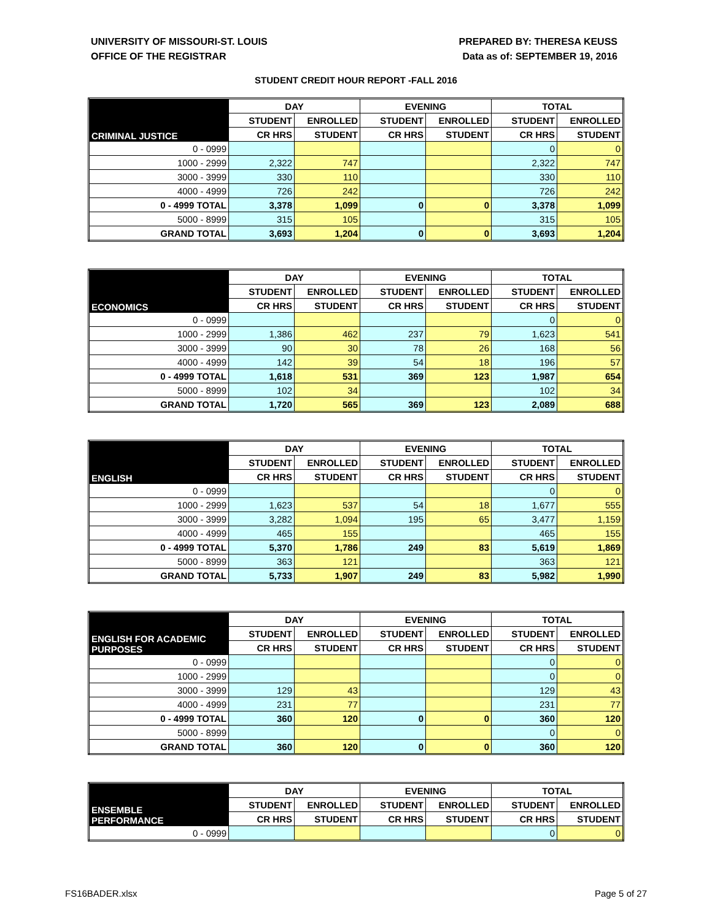UNIVERSITY OF MISSOURI-ST. LOUIS
OFFICE OF THE REGISTRAR
PREPARED BY: THERESA KEUSS
Data as of: SEPTEMBER 19, 2016
STUDENT CREDIT HOUR REPORT -FALL 2016
| CRIMINAL JUSTICE | DAY | | EVENING | | TOTAL | |
| --- | --- | --- | --- | --- | --- | --- |
| | STUDENT | ENROLLED | STUDENT | ENROLLED | STUDENT | ENROLLED |
| | CR HRS | STUDENT | CR HRS | STUDENT | CR HRS | STUDENT |
| 0 - 0999 | | | | | 0 | 0 |
| 1000 - 2999 | 2,322 | 747 | | | 2,322 | 747 |
| 3000 - 3999 | 330 | 110 | | | 330 | 110 |
| 4000 - 4999 | 726 | 242 | | | 726 | 242 |
| 0 - 4999 TOTAL | 3,378 | 1,099 | 0 | 0 | 3,378 | 1,099 |
| 5000 - 8999 | 315 | 105 | | | 315 | 105 |
| GRAND TOTAL | 3,693 | 1,204 | 0 | 0 | 3,693 | 1,204 |
| ECONOMICS | DAY | | EVENING | | TOTAL | |
| --- | --- | --- | --- | --- | --- | --- |
| | STUDENT | ENROLLED | STUDENT | ENROLLED | STUDENT | ENROLLED |
| | CR HRS | STUDENT | CR HRS | STUDENT | CR HRS | STUDENT |
| 0 - 0999 | | | | | 0 | 0 |
| 1000 - 2999 | 1,386 | 462 | 237 | 79 | 1,623 | 541 |
| 3000 - 3999 | 90 | 30 | 78 | 26 | 168 | 56 |
| 4000 - 4999 | 142 | 39 | 54 | 18 | 196 | 57 |
| 0 - 4999 TOTAL | 1,618 | 531 | 369 | 123 | 1,987 | 654 |
| 5000 - 8999 | 102 | 34 | | | 102 | 34 |
| GRAND TOTAL | 1,720 | 565 | 369 | 123 | 2,089 | 688 |
| ENGLISH | DAY | | EVENING | | TOTAL | |
| --- | --- | --- | --- | --- | --- | --- |
| | STUDENT | ENROLLED | STUDENT | ENROLLED | STUDENT | ENROLLED |
| | CR HRS | STUDENT | CR HRS | STUDENT | CR HRS | STUDENT |
| 0 - 0999 | | | | | 0 | 0 |
| 1000 - 2999 | 1,623 | 537 | 54 | 18 | 1,677 | 555 |
| 3000 - 3999 | 3,282 | 1,094 | 195 | 65 | 3,477 | 1,159 |
| 4000 - 4999 | 465 | 155 | | | 465 | 155 |
| 0 - 4999 TOTAL | 5,370 | 1,786 | 249 | 83 | 5,619 | 1,869 |
| 5000 - 8999 | 363 | 121 | | | 363 | 121 |
| GRAND TOTAL | 5,733 | 1,907 | 249 | 83 | 5,982 | 1,990 |
| ENGLISH FOR ACADEMIC PURPOSES | DAY | | EVENING | | TOTAL | |
| --- | --- | --- | --- | --- | --- | --- |
| | STUDENT | ENROLLED | STUDENT | ENROLLED | STUDENT | ENROLLED |
| | CR HRS | STUDENT | CR HRS | STUDENT | CR HRS | STUDENT |
| 0 - 0999 | | | | | 0 | 0 |
| 1000 - 2999 | | | | | 0 | 0 |
| 3000 - 3999 | 129 | 43 | | | 129 | 43 |
| 4000 - 4999 | 231 | 77 | | | 231 | 77 |
| 0 - 4999 TOTAL | 360 | 120 | 0 | 0 | 360 | 120 |
| 5000 - 8999 | | | | | 0 | 0 |
| GRAND TOTAL | 360 | 120 | 0 | 0 | 360 | 120 |
| ENSEMBLE PERFORMANCE | DAY | | EVENING | | TOTAL | |
| --- | --- | --- | --- | --- | --- | --- |
| | STUDENT | ENROLLED | STUDENT | ENROLLED | STUDENT | ENROLLED |
| | CR HRS | STUDENT | CR HRS | STUDENT | CR HRS | STUDENT |
| 0 - 0999 | | | | | 0 | 0 |
FS16BADER.xlsx Page 5 of 27